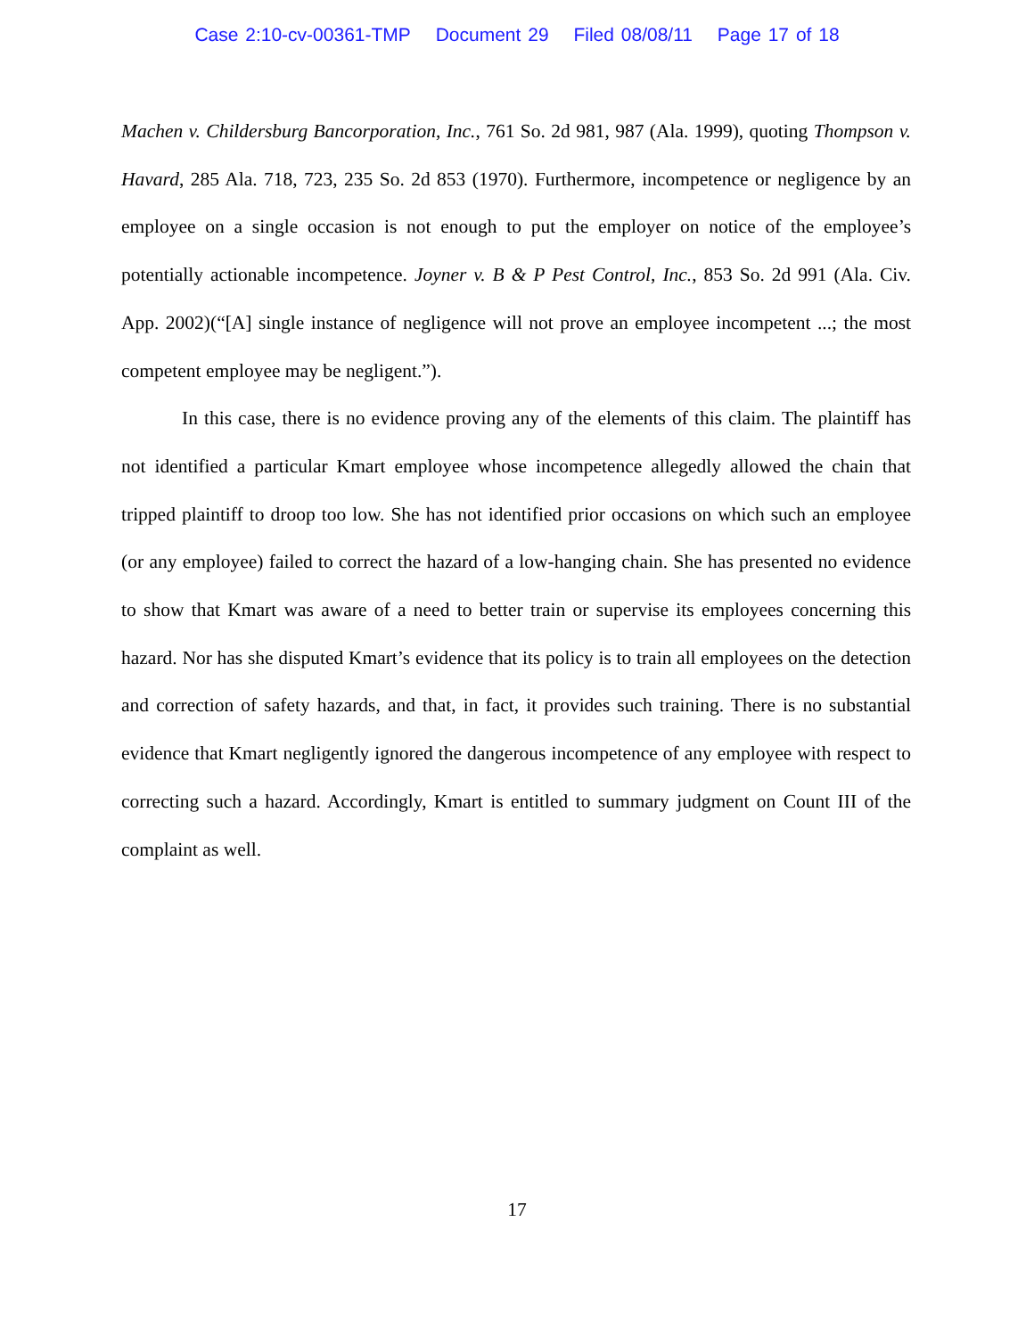Case 2:10-cv-00361-TMP Document 29 Filed 08/08/11 Page 17 of 18
Machen v. Childersburg Bancorporation, Inc., 761 So. 2d 981, 987 (Ala. 1999), quoting Thompson v. Havard, 285 Ala. 718, 723, 235 So. 2d 853 (1970). Furthermore, incompetence or negligence by an employee on a single occasion is not enough to put the employer on notice of the employee’s potentially actionable incompetence. Joyner v. B & P Pest Control, Inc., 853 So. 2d 991 (Ala. Civ. App. 2002)(“[A] single instance of negligence will not prove an employee incompetent ...; the most competent employee may be negligent.”).
In this case, there is no evidence proving any of the elements of this claim. The plaintiff has not identified a particular Kmart employee whose incompetence allegedly allowed the chain that tripped plaintiff to droop too low. She has not identified prior occasions on which such an employee (or any employee) failed to correct the hazard of a low-hanging chain. She has presented no evidence to show that Kmart was aware of a need to better train or supervise its employees concerning this hazard. Nor has she disputed Kmart’s evidence that its policy is to train all employees on the detection and correction of safety hazards, and that, in fact, it provides such training. There is no substantial evidence that Kmart negligently ignored the dangerous incompetence of any employee with respect to correcting such a hazard. Accordingly, Kmart is entitled to summary judgment on Count III of the complaint as well.
17